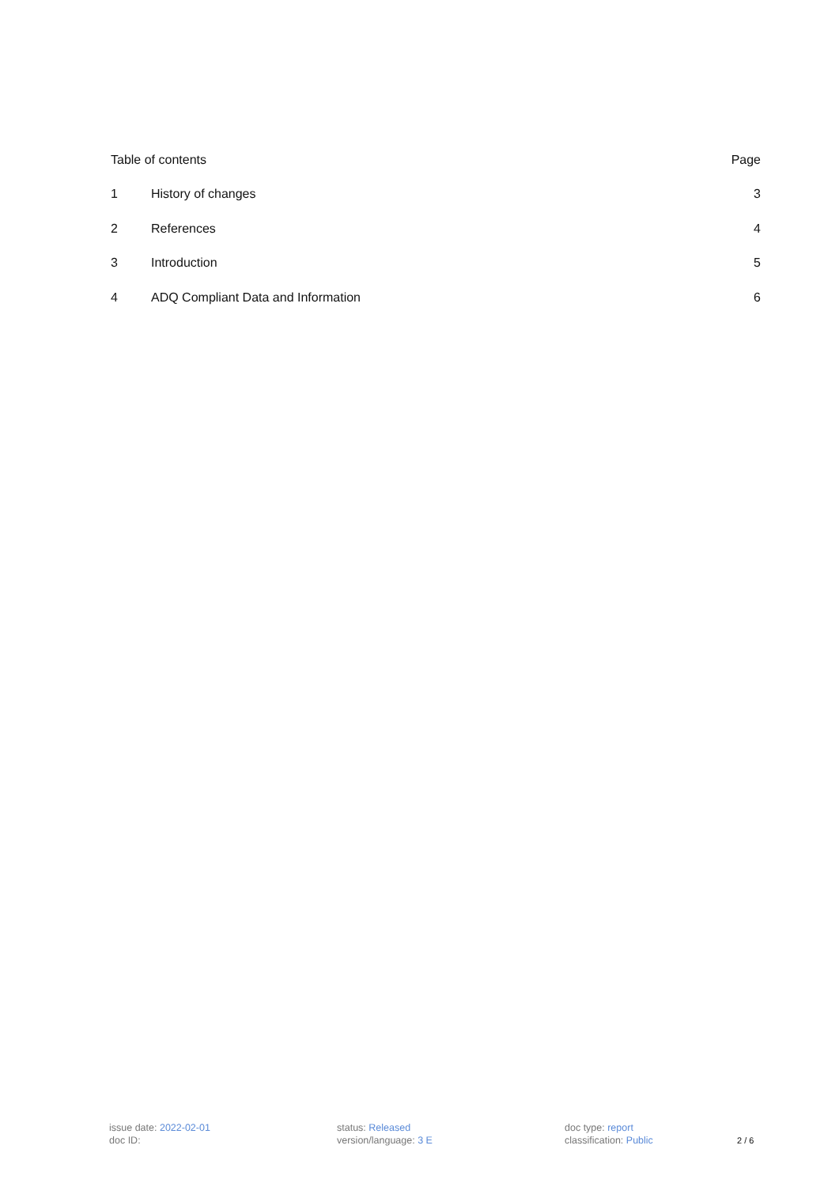Table of contents Page
1 History of changes 3
2 References 4
3 Introduction 5
4 ADQ Compliant Data and Information 6
issue date: 2022-02-01
doc ID:
status: Released
version/language: 3 E
doc type: report
classification: Public
2 / 6